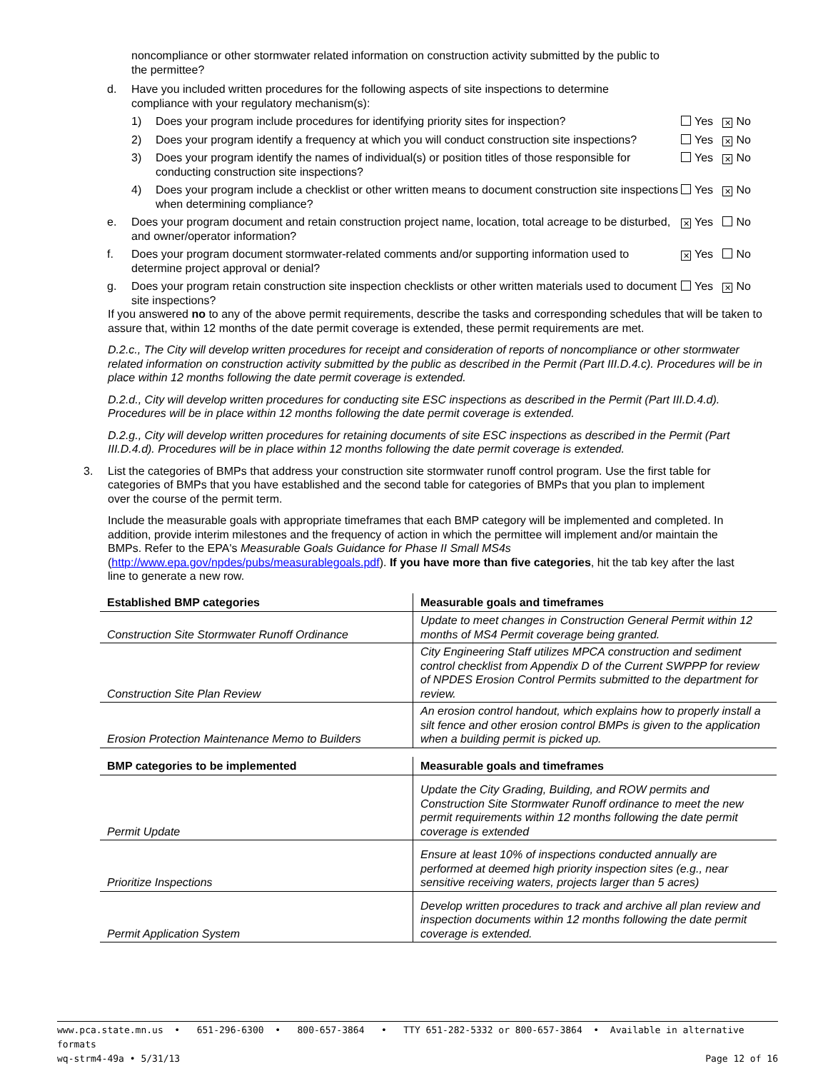noncompliance or other stormwater related information on construction activity submitted by the public to the permittee?
d. Have you included written procedures for the following aspects of site inspections to determine compliance with your regulatory mechanism(s):
1) Does your program include procedures for identifying priority sites for inspection?
Yes ✕ No
2) Does your program identify a frequency at which you will conduct construction site inspections?
Yes ✕ No
3) Does your program identify the names of individual(s) or position titles of those responsible for conducting construction site inspections?
Yes ✕ No
4) Does your program include a checklist or other written means to document construction site inspections when determining compliance?
Yes ✕ No
e. Does your program document and retain construction project name, location, total acreage to be disturbed, and owner/operator information?
✕ Yes No
f. Does your program document stormwater-related comments and/or supporting information used to determine project approval or denial?
✕ Yes No
g. Does your program retain construction site inspection checklists or other written materials used to document site inspections?
Yes ✕ No
If you answered no to any of the above permit requirements, describe the tasks and corresponding schedules that will be taken to assure that, within 12 months of the date permit coverage is extended, these permit requirements are met.
D.2.c., The City will develop written procedures for receipt and consideration of reports of noncompliance or other stormwater related information on construction activity submitted by the public as described in the Permit (Part III.D.4.c). Procedures will be in place within 12 months following the date permit coverage is extended.
D.2.d., City will develop written procedures for conducting site ESC inspections as described in the Permit (Part III.D.4.d). Procedures will be in place within 12 months following the date permit coverage is extended.
D.2.g., City will develop written procedures for retaining documents of site ESC inspections as described in the Permit (Part III.D.4.d). Procedures will be in place within 12 months following the date permit coverage is extended.
3. List the categories of BMPs that address your construction site stormwater runoff control program. Use the first table for categories of BMPs that you have established and the second table for categories of BMPs that you plan to implement over the course of the permit term.
Include the measurable goals with appropriate timeframes that each BMP category will be implemented and completed. In addition, provide interim milestones and the frequency of action in which the permittee will implement and/or maintain the BMPs. Refer to the EPA's Measurable Goals Guidance for Phase II Small MS4s (http://www.epa.gov/npdes/pubs/measurablegoals.pdf). If you have more than five categories, hit the tab key after the last line to generate a new row.
| Established BMP categories | Measurable goals and timeframes |
| --- | --- |
| Construction Site Stormwater Runoff Ordinance | Update to meet changes in Construction General Permit within 12 months of MS4 Permit coverage being granted. |
| Construction Site Plan Review | City Engineering Staff utilizes MPCA construction and sediment control checklist from Appendix D of the Current SWPPP for review of NPDES Erosion Control Permits submitted to the department for review. |
| Erosion Protection Maintenance Memo to Builders | An erosion control handout, which explains how to properly install a silt fence and other erosion control BMPs is given to the application when a building permit is picked up. |
| BMP categories to be implemented | Measurable goals and timeframes |
| --- | --- |
| Permit Update | Update the City Grading, Building, and ROW permits and Construction Site Stormwater Runoff ordinance to meet the new permit requirements within 12 months following the date permit coverage is extended |
| Prioritize Inspections | Ensure at least 10% of inspections conducted annually are performed at deemed high priority inspection sites (e.g., near sensitive receiving waters, projects larger than 5 acres) |
| Permit Application System | Develop written procedures to track and archive all plan review and inspection documents within 12 months following the date permit coverage is extended. |
www.pca.state.mn.us • 651-296-6300 • 800-657-3864 • TTY 651-282-5332 or 800-657-3864 • Available in alternative formats
wq-strm4-49a • 5/31/13 Page 12 of 16